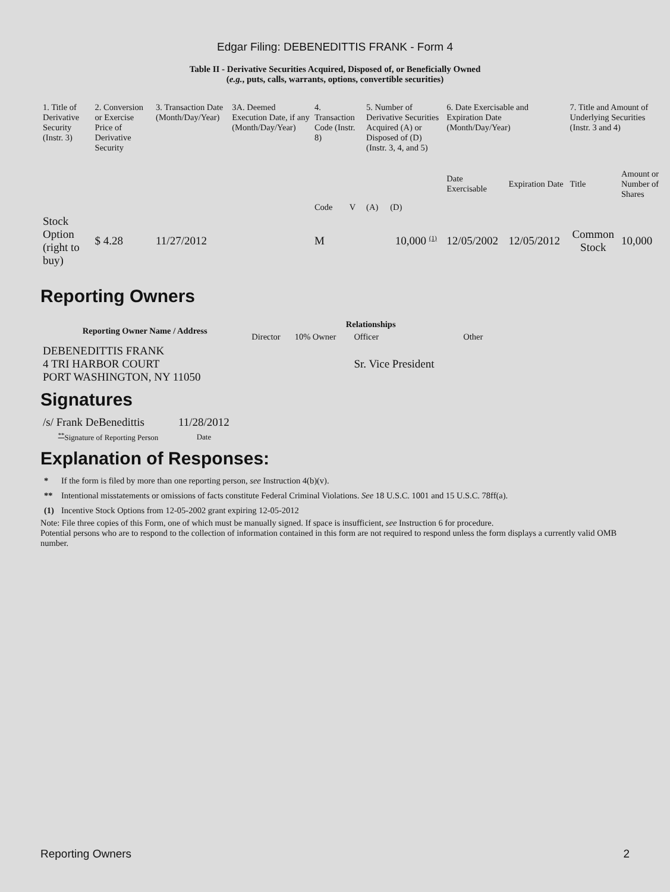Edgar Filing: DEBENEDITTIS FRANK - Form 4
Table II - Derivative Securities Acquired, Disposed of, or Beneficially Owned
(e.g., puts, calls, warrants, options, convertible securities)
| 1. Title of Derivative Security (Instr. 3) | 2. Conversion or Exercise Price of Derivative Security | 3. Transaction Date (Month/Day/Year) | 3A. Deemed Execution Date, if any (Month/Day/Year) | 4. Transaction Code (Instr. 8) | | 5. Number of Derivative Securities Acquired (A) or Disposed of (D) (Instr. 3, 4, and 5) | | 6. Date Exercisable and Expiration Date (Month/Day/Year) | | 7. Title and Amount of Underlying Securities (Instr. 3 and 4) | |
| --- | --- | --- | --- | --- | --- | --- | --- | --- | --- | --- | --- |
| | | | | Code | V | (A) | (D) | Date Exercisable | Expiration Date | Title | Amount or Number of Shares |
| Stock Option (right to buy) | $ 4.28 | 11/27/2012 | | M | | | 10,000 <sup>(1)</sup> | 12/05/2002 | 12/05/2012 | Common Stock | 10,000 |
Reporting Owners
| Reporting Owner Name / Address | Relationships | | | |
| --- | --- | --- | --- | --- |
| | Director | 10% Owner | Officer | Other |
| DEBENEDITTIS FRANK 4 TRI HARBOR COURT PORT WASHINGTON, NY 11050 | | | Sr. Vice President | |
Signatures
| /s/ Frank DeBenedittis | 11/28/2012 |
| <sup>**</sup> Signature of Reporting Person | Date |
Explanation of Responses:
| * | If the form is filed by more than one reporting person, see Instruction 4(b)(v). |
| ** | Intentional misstatements or omissions of facts constitute Federal Criminal Violations. See 18 U.S.C. 1001 and 15 U.S.C. 78ff(a). |
| (1) | Incentive Stock Options from 12-05-2002 grant expiring 12-05-2012 |
Note: File three copies of this Form, one of which must be manually signed. If space is insufficient, see Instruction 6 for procedure.
Potential persons who are to respond to the collection of information contained in this form are not required to respond unless the form displays a currently valid OMB number.
Reporting Owners 2